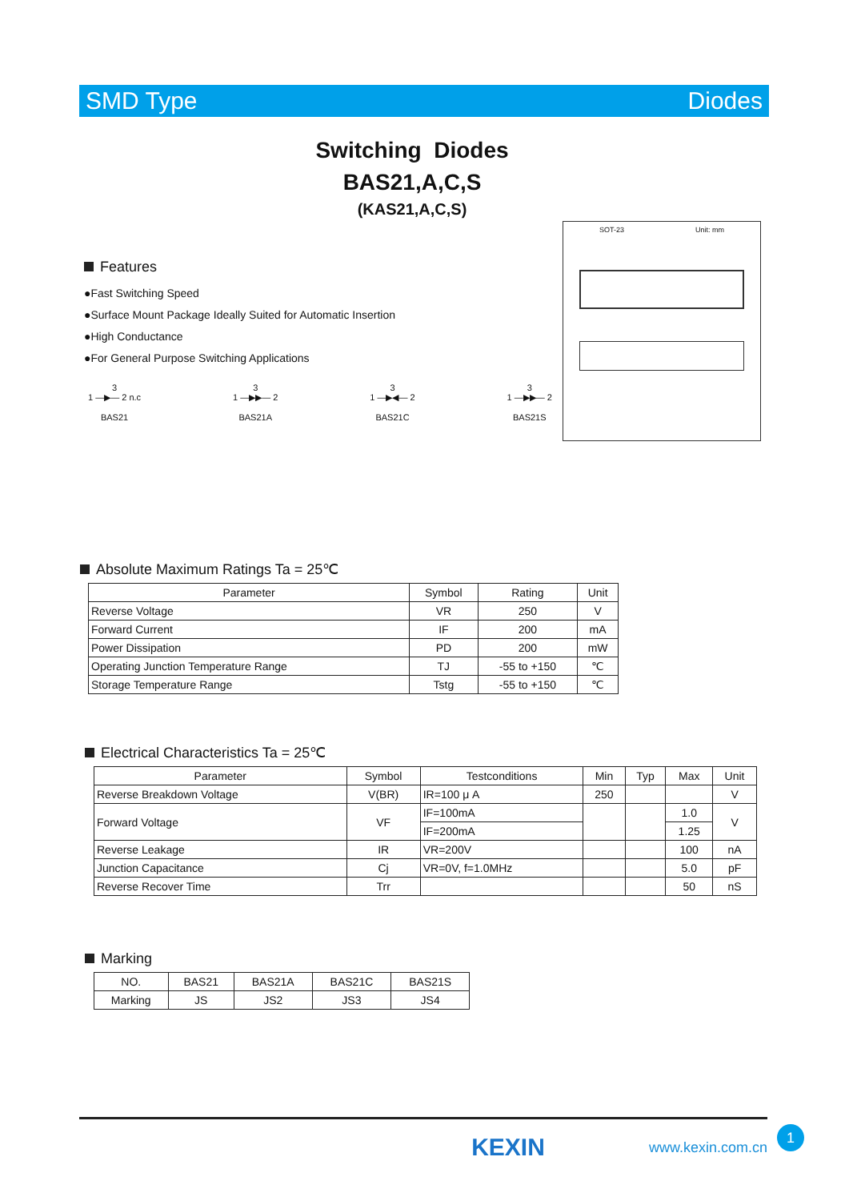SMD Type Diodes
Switching Diodes
BAS21,A,C,S
(KAS21,A,C,S)
Features
●Fast Switching Speed
●Surface Mount Package Ideally Suited for Automatic Insertion
●High Conductance
●For General Purpose Switching Applications
3
1 —▶— 2 n.c
BAS21
3
1 —▶▶— 2
BAS21A
3
1 —▶◀— 2
BAS21C
3
1 —▶▶— 2
BAS21S
SOT-23 Unit: mm
Absolute Maximum Ratings Ta = 25℃
| Parameter | Symbol | Rating | Unit |
| --- | --- | --- | --- |
| Reverse Voltage | VR | 250 | V |
| Forward Current | IF | 200 | mA |
| Power Dissipation | PD | 200 | mW |
| Operating Junction Temperature Range | TJ | -55 to +150 | ℃ |
| Storage Temperature Range | Tstg | -55 to +150 | ℃ |
Electrical Characteristics Ta = 25℃
| Parameter | Symbol | Testconditions | Min | Typ | Max | Unit |
| --- | --- | --- | --- | --- | --- | --- |
| Reverse Breakdown Voltage | V(BR) | IR=100 μ A | 250 | | | V |
| Forward Voltage | VF | IF=100mA | | | 1.0 | V |
| | | IF=200mA | | | 1.25 | |
| Reverse Leakage | IR | VR=200V | | | 100 | nA |
| Junction Capacitance | Cj | VR=0V, f=1.0MHz | | | 5.0 | pF |
| Reverse Recover Time | Trr | | | | 50 | nS |
Marking
| NO. | BAS21 | BAS21A | BAS21C | BAS21S |
| Marking | JS | JS2 | JS3 | JS4 |
KEXIN www.kexin.com.cn 1